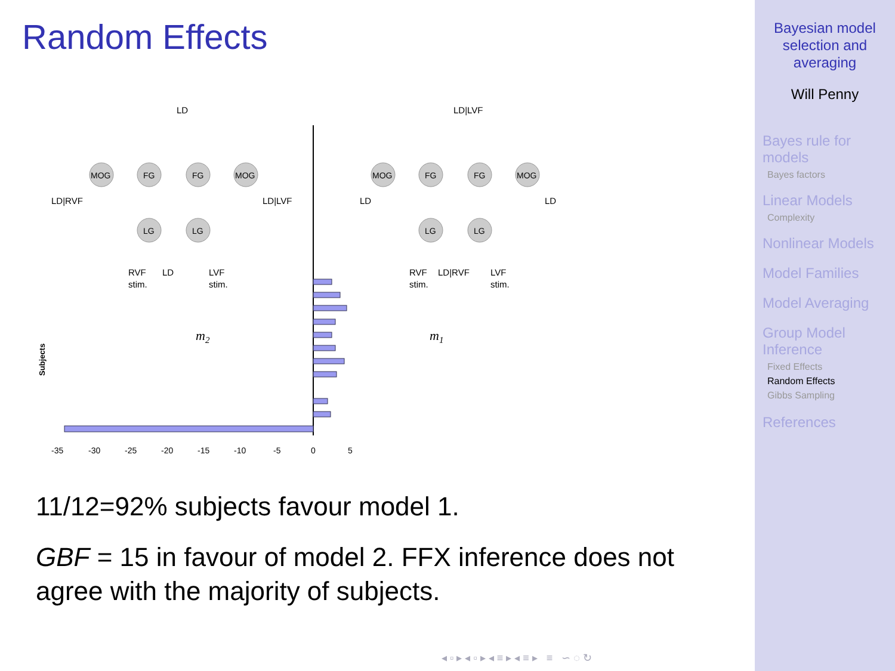Random Effects
LD
LD|LVF
MOG
FG
FG
MOG
LG
LG
MOG
FG
FG
MOG
LG
LG
LD|RVF
LD|LVF
LD
LD
RVF
LD
LVF
stim.
stim.
RVF
LD|RVF
LVF
stim.
stim.
m2
m1
Subjects
-35
-30
-25
-20
-15
-10
-5
0
5
11/12=92% subjects favour model 1.
GBF = 15 in favour of model 2. FFX inference does not agree with the majority of subjects.
◂ ▫ ▸ ◂ ▫ ▸ ◂ ≡ ▸ ◂ ≡ ▸ ≡ ∽ ◌ ↻
Bayesian model
selection and
averaging
Will Penny
Bayes rule for
models
Bayes factors
Linear Models
Complexity
Nonlinear Models
Model Families
Model Averaging
Group Model
Inference
Fixed Effects
Random Effects
Gibbs Sampling
References